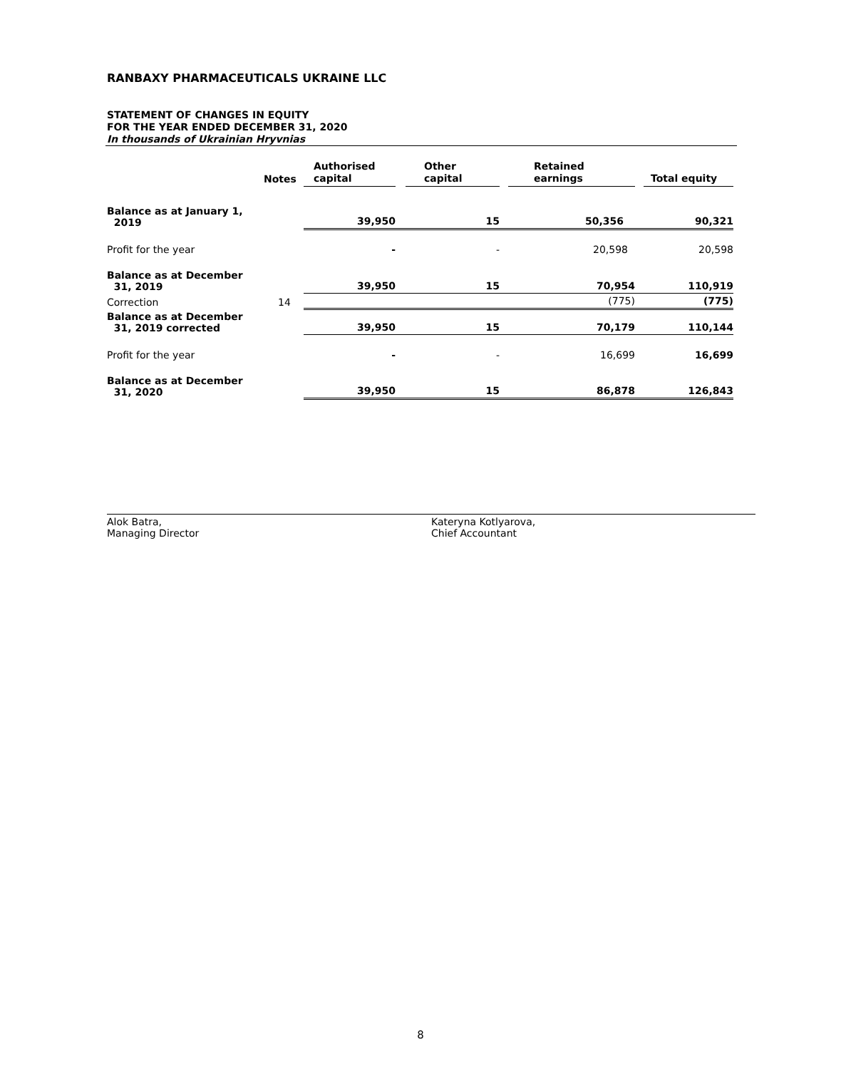RANBAXY PHARMACEUTICALS UKRAINE LLC
STATEMENT OF CHANGES IN EQUITY
FOR THE YEAR ENDED DECEMBER 31, 2020
In thousands of Ukrainian Hryvnias
| | Notes | Authorised capital | | Other capital | | Retained earnings | | Total equity |
| --- | --- | --- | --- | --- | --- | --- | --- | --- |
| Balance as at January 1, 2019 | | 39,950 | | 15 | | 50,356 | | 90,321 |
| Profit for the year | | - | | - | | 20,598 | | 20,598 |
| Balance as at December 31, 2019 | | 39,950 | | 15 | | 70,954 | | 110,919 |
| Correction | 14 | | | | | (775) | | (775) |
| Balance as at December 31, 2019 corrected | | 39,950 | | 15 | | 70,179 | | 110,144 |
| Profit for the year | | - | | - | | 16,699 | | 16,699 |
| Balance as at December 31, 2020 | | 39,950 | | 15 | | 86,878 | | 126,843 |
Alok Batra,
Managing Director
Kateryna Kotlyarova,
Chief Accountant
8